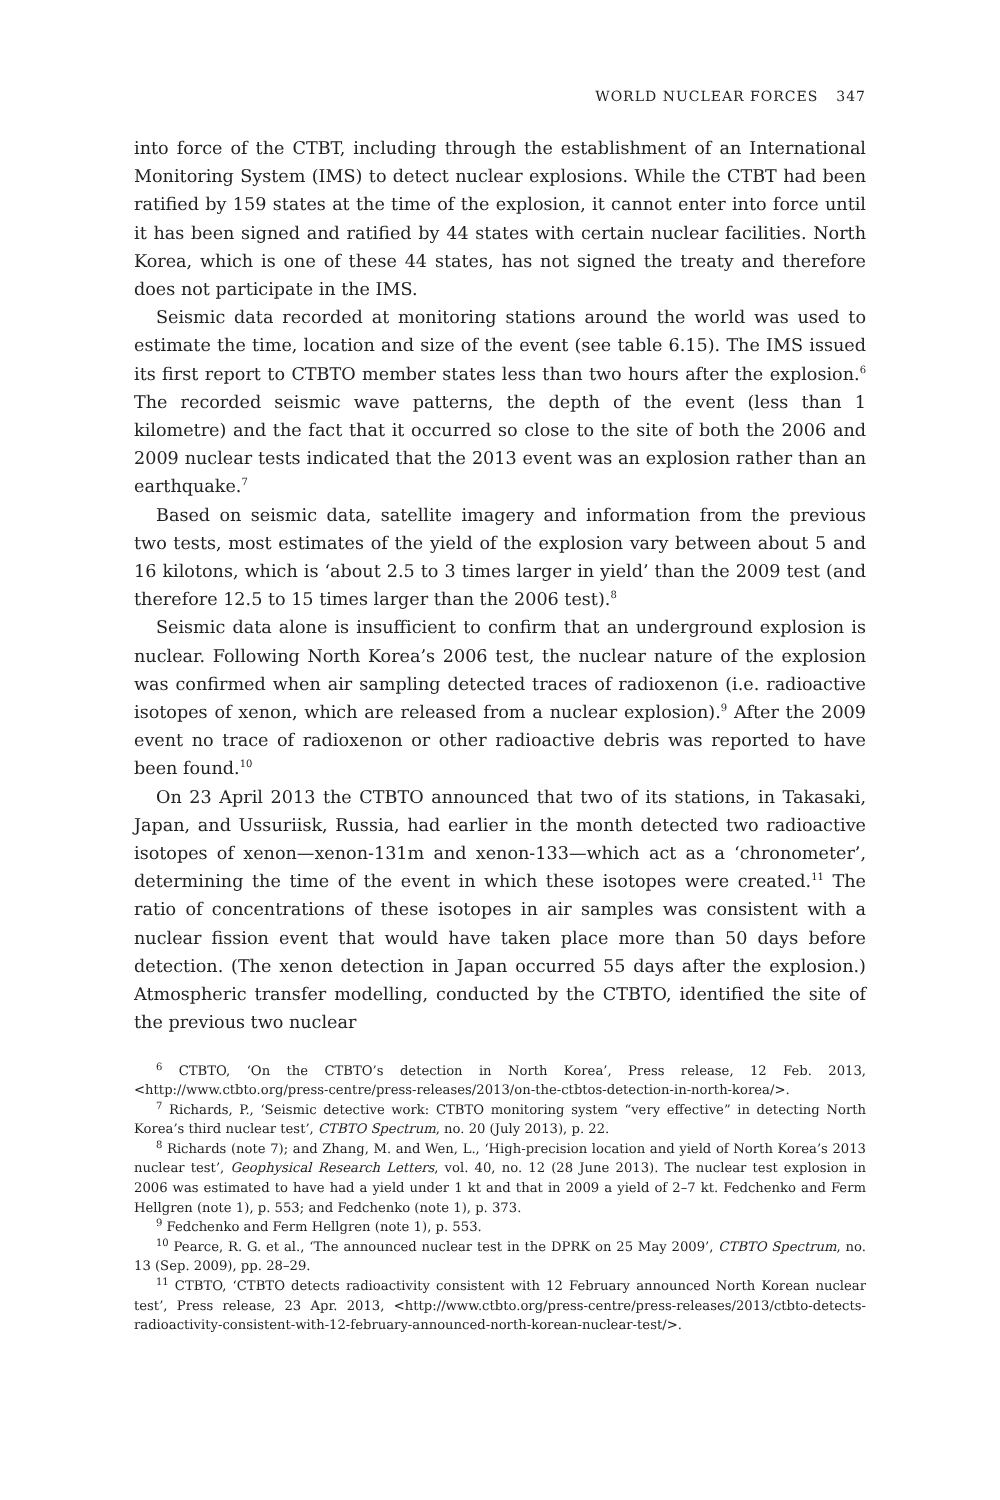WORLD NUCLEAR FORCES 347
into force of the CTBT, including through the establishment of an International Monitoring System (IMS) to detect nuclear explosions. While the CTBT had been ratified by 159 states at the time of the explosion, it cannot enter into force until it has been signed and ratified by 44 states with certain nuclear facilities. North Korea, which is one of these 44 states, has not signed the treaty and therefore does not participate in the IMS.
Seismic data recorded at monitoring stations around the world was used to estimate the time, location and size of the event (see table 6.15). The IMS issued its first report to CTBTO member states less than two hours after the explosion.<sup>6</sup> The recorded seismic wave patterns, the depth of the event (less than 1 kilometre) and the fact that it occurred so close to the site of both the 2006 and 2009 nuclear tests indicated that the 2013 event was an explosion rather than an earthquake.<sup>7</sup>
Based on seismic data, satellite imagery and information from the previous two tests, most estimates of the yield of the explosion vary between about 5 and 16 kilotons, which is ‘about 2.5 to 3 times larger in yield’ than the 2009 test (and therefore 12.5 to 15 times larger than the 2006 test).<sup>8</sup>
Seismic data alone is insufficient to confirm that an underground explosion is nuclear. Following North Korea’s 2006 test, the nuclear nature of the explosion was confirmed when air sampling detected traces of radioxenon (i.e. radioactive isotopes of xenon, which are released from a nuclear explosion).<sup>9</sup> After the 2009 event no trace of radioxenon or other radioactive debris was reported to have been found.<sup>10</sup>
On 23 April 2013 the CTBTO announced that two of its stations, in Takasaki, Japan, and Ussuriisk, Russia, had earlier in the month detected two radioactive isotopes of xenon—xenon-131m and xenon-133—which act as a ‘chronometer’, determining the time of the event in which these isotopes were created.<sup>11</sup> The ratio of concentrations of these isotopes in air samples was consistent with a nuclear fission event that would have taken place more than 50 days before detection. (The xenon detection in Japan occurred 55 days after the explosion.) Atmospheric transfer modelling, conducted by the CTBTO, identified the site of the previous two nuclear
<sup>6</sup> CTBTO, ‘On the CTBTO’s detection in North Korea’, Press release, 12 Feb. 2013, <http://www.ctbto.org/press-centre/press-releases/2013/on-the-ctbtos-detection-in-north-korea/>.
<sup>7</sup> Richards, P., ‘Seismic detective work: CTBTO monitoring system “very effective” in detecting North Korea’s third nuclear test’, CTBTO Spectrum, no. 20 (July 2013), p. 22.
<sup>8</sup> Richards (note 7); and Zhang, M. and Wen, L., ‘High-precision location and yield of North Korea’s 2013 nuclear test’, Geophysical Research Letters, vol. 40, no. 12 (28 June 2013). The nuclear test explosion in 2006 was estimated to have had a yield under 1 kt and that in 2009 a yield of 2–7 kt. Fedchenko and Ferm Hellgren (note 1), p. 553; and Fedchenko (note 1), p. 373.
<sup>9</sup> Fedchenko and Ferm Hellgren (note 1), p. 553.
<sup>10</sup> Pearce, R. G. et al., ‘The announced nuclear test in the DPRK on 25 May 2009’, CTBTO Spectrum, no. 13 (Sep. 2009), pp. 28–29.
<sup>11</sup> CTBTO, ‘CTBTO detects radioactivity consistent with 12 February announced North Korean nuclear test’, Press release, 23 Apr. 2013, <http://www.ctbto.org/press-centre/press-releases/2013/ctbto-detects-radioactivity-consistent-with-12-february-announced-north-korean-nuclear-test/>.